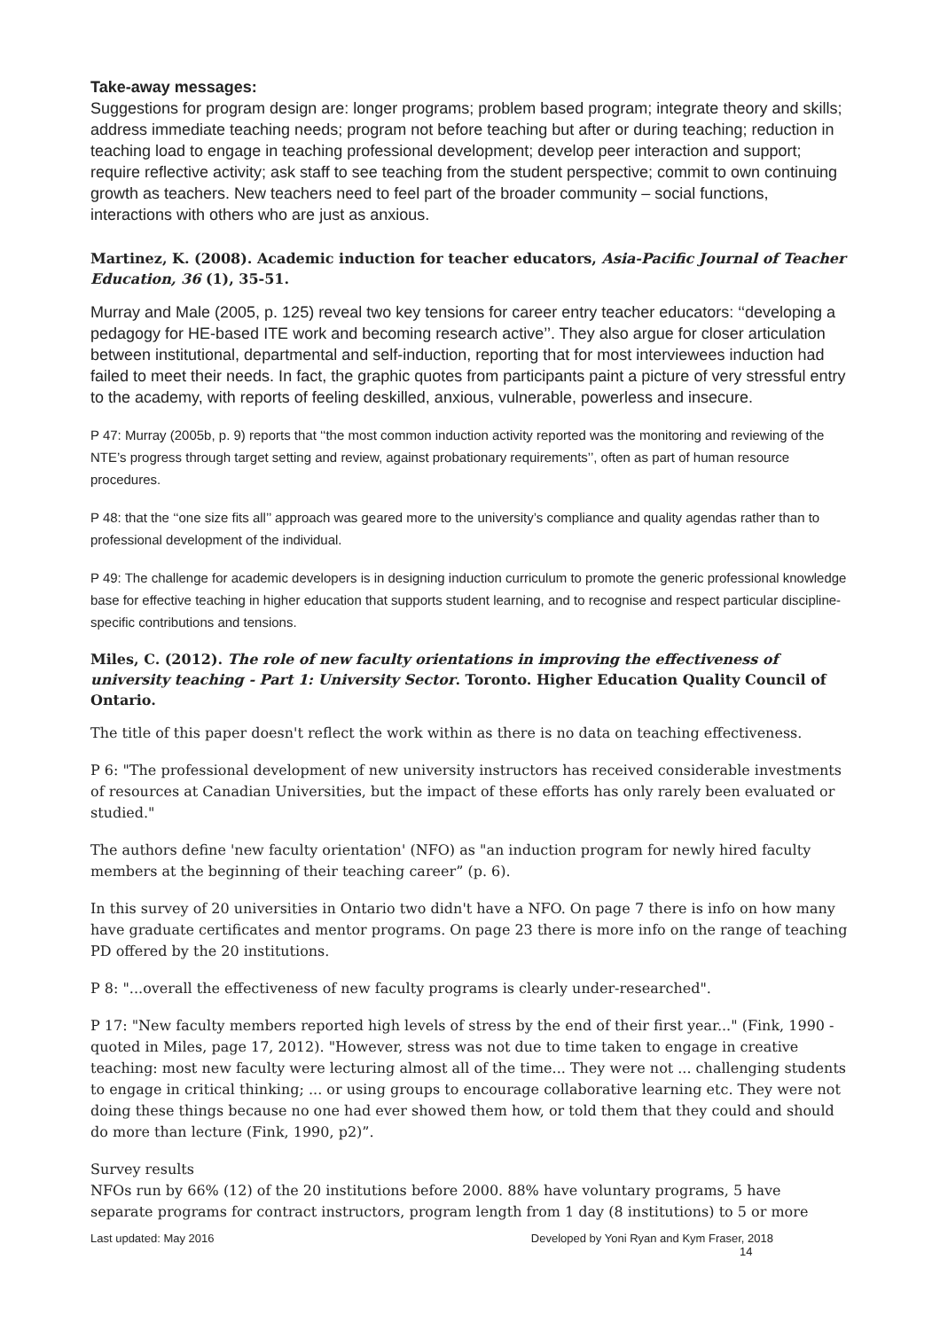Take-away messages:
Suggestions for program design are: longer programs; problem based program; integrate theory and skills; address immediate teaching needs; program not before teaching but after or during teaching; reduction in teaching load to engage in teaching professional development; develop peer interaction and support; require reflective activity; ask staff to see teaching from the student perspective; commit to own continuing growth as teachers. New teachers need to feel part of the broader community – social functions, interactions with others who are just as anxious.
Martinez, K. (2008). Academic induction for teacher educators, Asia-Pacific Journal of Teacher Education, 36 (1), 35-51.
Murray and Male (2005, p. 125) reveal two key tensions for career entry teacher educators: ‘‘developing a pedagogy for HE-based ITE work and becoming research active’’. They also argue for closer articulation between institutional, departmental and self-induction, reporting that for most interviewees induction had failed to meet their needs. In fact, the graphic quotes from participants paint a picture of very stressful entry to the academy, with reports of feeling deskilled, anxious, vulnerable, powerless and insecure.
P 47: Murray (2005b, p. 9) reports that ‘‘the most common induction activity reported was the monitoring and reviewing of the NTE’s progress through target setting and review, against probationary requirements’’, often as part of human resource procedures.
P 48: that the ‘‘one size fits all’’ approach was geared more to the university’s compliance and quality agendas rather than to professional development of the individual.
P 49: The challenge for academic developers is in designing induction curriculum to promote the generic professional knowledge base for effective teaching in higher education that supports student learning, and to recognise and respect particular discipline-specific contributions and tensions.
Miles, C. (2012). The role of new faculty orientations in improving the effectiveness of university teaching - Part 1: University Sector. Toronto. Higher Education Quality Council of Ontario.
The title of this paper doesn't reflect the work within as there is no data on teaching effectiveness.
P 6: "The professional development of new university instructors has received considerable investments of resources at Canadian Universities, but the impact of these efforts has only rarely been evaluated or studied."
The authors define 'new faculty orientation' (NFO) as "an induction program for newly hired faculty members at the beginning of their teaching career” (p. 6).
In this survey of 20 universities in Ontario two didn't have a NFO. On page 7 there is info on how many have graduate certificates and mentor programs. On page 23 there is more info on the range of teaching PD offered by the 20 institutions.
P 8: "...overall the effectiveness of new faculty programs is clearly under-researched".
P 17: "New faculty members reported high levels of stress by the end of their first year..." (Fink, 1990 - quoted in Miles, page 17, 2012). "However, stress was not due to time taken to engage in creative teaching: most new faculty were lecturing almost all of the time... They were not ... challenging students to engage in critical thinking; ... or using groups to encourage collaborative learning etc. They were not doing these things because no one had ever showed them how, or told them that they could and should do more than lecture (Fink, 1990, p2)”.
Survey results
NFOs run by 66% (12) of the 20 institutions before 2000. 88% have voluntary programs, 5 have separate programs for contract instructors, program length from 1 day (8 institutions) to 5 or more
Last updated: May 2016 Developed by Yoni Ryan and Kym Fraser, 2018
14